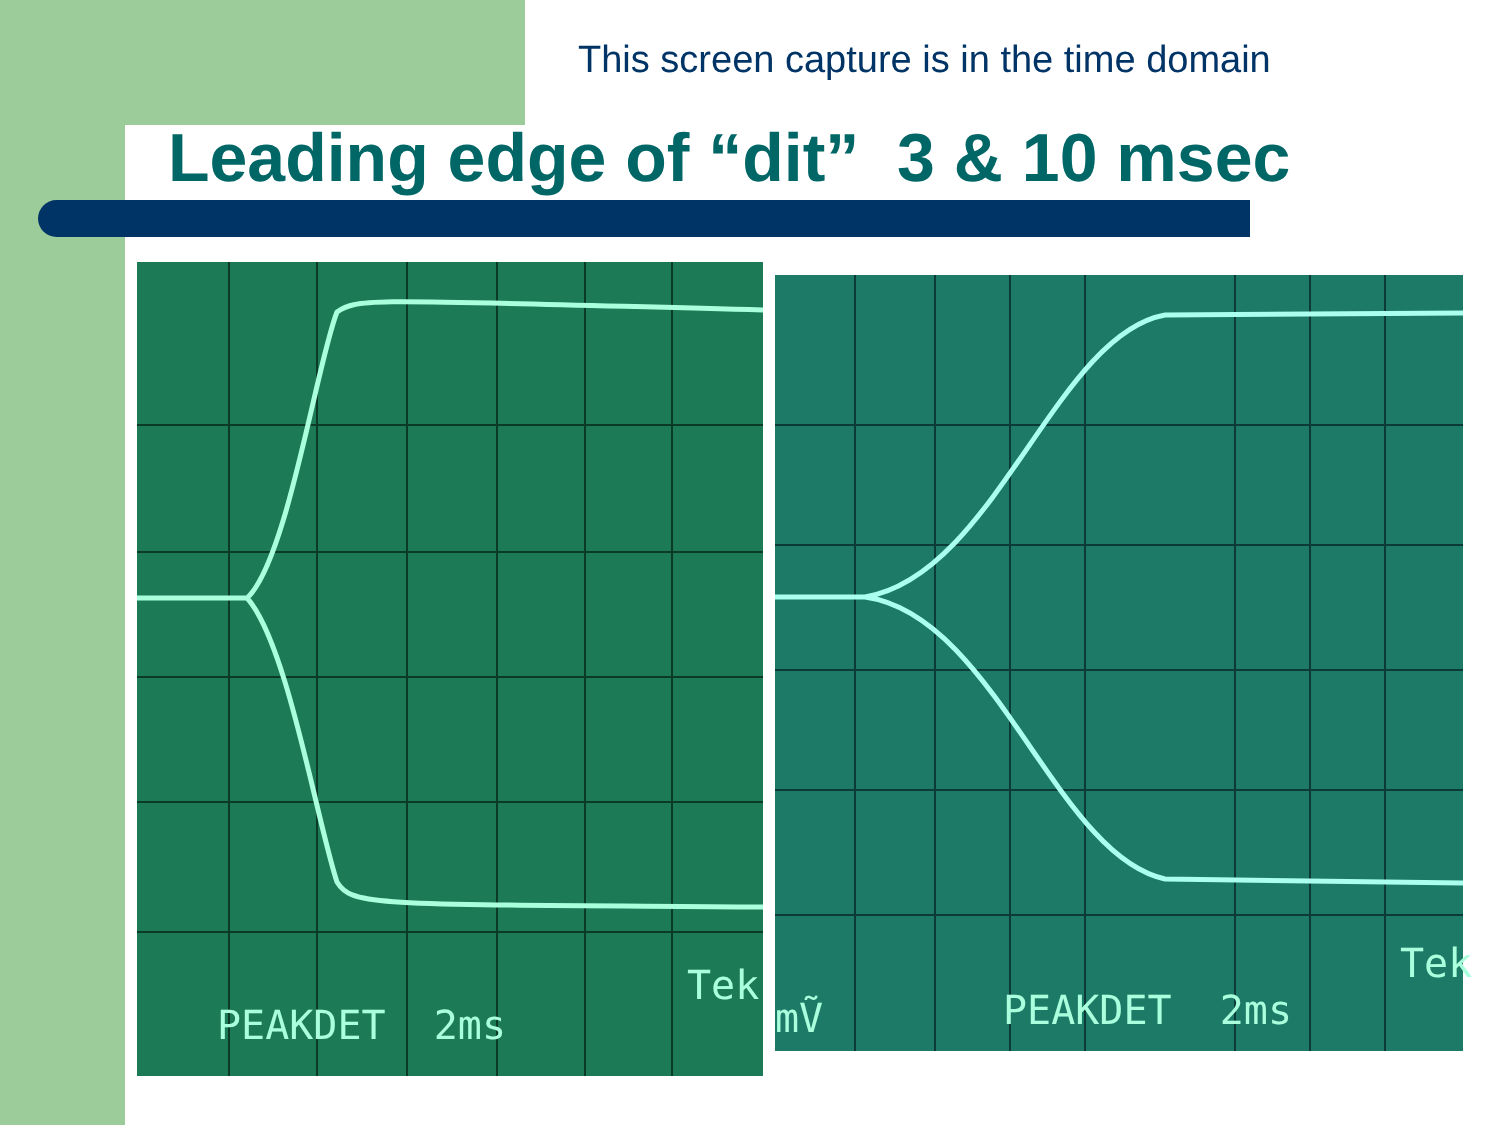This screen capture is in the time domain
Leading edge of “dit” 3 & 10 msec
PEAKDET 2ms
Tek
mṼ PEAKDET 2ms
Tek